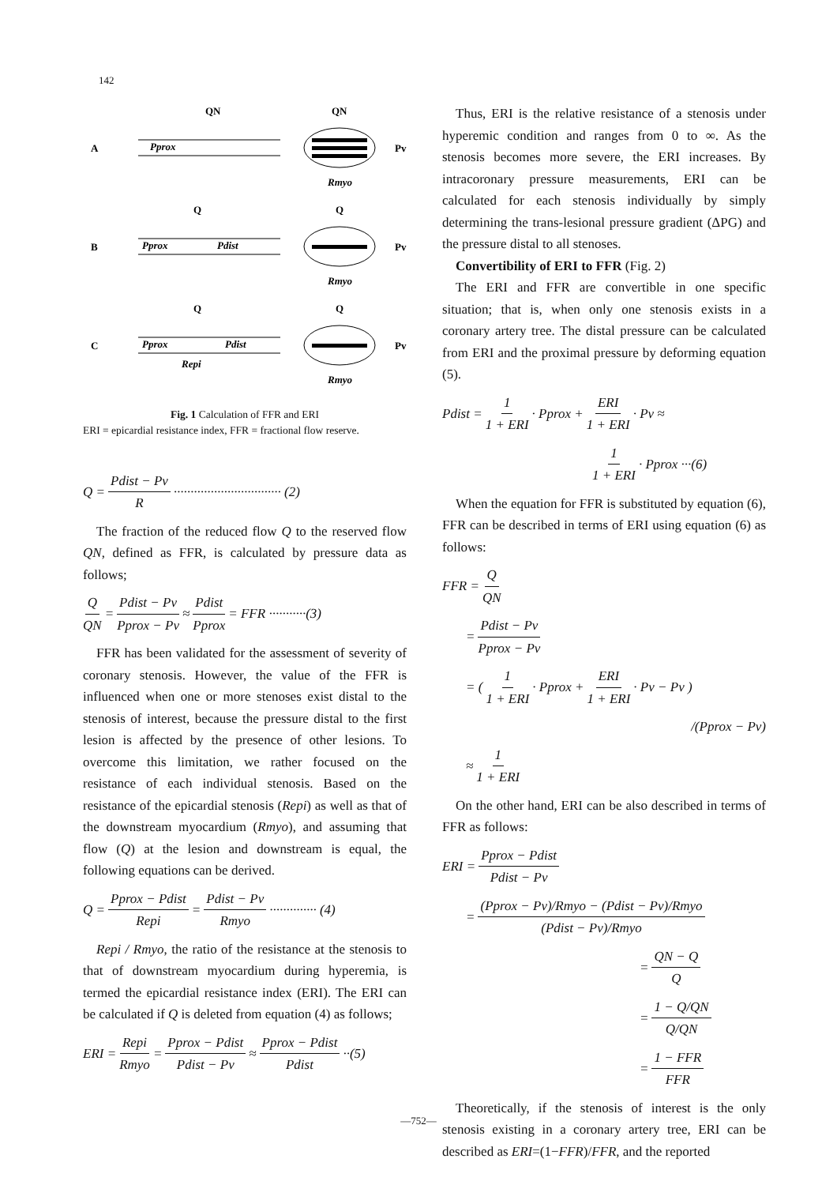142
A
QN
QN
Pprox
Pv
Rmyo
B
Q
Q
Pprox
Pdist
Pv
Rmyo
C
Q
Q
Pprox
Pdist
Repi
Pv
Rmyo
Fig. 1 Calculation of FFR and ERI
ERI = epicardial resistance index, FFR = fractional flow reserve.
Q = Pdist − Pv R ································ (2)
The fraction of the reduced flow Q to the reserved flow QN, defined as FFR, is calculated by pressure data as follows;
Q QN = Pdist − Pv Pprox − Pv ≈ Pdist Pprox = FFR ···········(3)
FFR has been validated for the assessment of severity of coronary stenosis. However, the value of the FFR is influenced when one or more stenoses exist distal to the stenosis of interest, because the pressure distal to the first lesion is affected by the presence of other lesions. To overcome this limitation, we rather focused on the resistance of each individual stenosis. Based on the resistance of the epicardial stenosis (Repi) as well as that of the downstream myocardium (Rmyo), and assuming that flow (Q) at the lesion and downstream is equal, the following equations can be derived.
Q = Pprox − Pdist Repi = Pdist − Pv Rmyo ·············· (4)
Repi / Rmyo, the ratio of the resistance at the stenosis to that of downstream myocardium during hyperemia, is termed the epicardial resistance index (ERI). The ERI can be calculated if Q is deleted from equation (4) as follows;
ERI = Repi Rmyo = Pprox − Pdist Pdist − Pv ≈ Pprox − Pdist Pdist ··(5)
Thus, ERI is the relative resistance of a stenosis under hyperemic condition and ranges from 0 to ∞. As the stenosis becomes more severe, the ERI increases. By intracoronary pressure measurements, ERI can be calculated for each stenosis individually by simply determining the trans-lesional pressure gradient (ΔPG) and the pressure distal to all stenoses.
Convertibility of ERI to FFR (Fig. 2)
The ERI and FFR are convertible in one specific situation; that is, when only one stenosis exists in a coronary artery tree. The distal pressure can be calculated from ERI and the proximal pressure by deforming equation (5).
Pdist = 1 1 + ERI · Pprox + ERI 1 + ERI · Pv ≈
1 1 + ERI · Pprox ···(6)
When the equation for FFR is substituted by equation (6), FFR can be described in terms of ERI using equation (6) as follows:
FFR = Q QN
= Pdist − Pv Pprox − Pv
= ( 1 1 + ERI · Pprox + ERI 1 + ERI · Pv − Pv )
/(Pprox − Pv)
≈ 1 1 + ERI
On the other hand, ERI can be also described in terms of FFR as follows:
ERI = Pprox − Pdist Pdist − Pv
= (Pprox − Pv)/Rmyo − (Pdist − Pv)/Rmyo (Pdist − Pv)/Rmyo
= QN − Q Q
= 1 − Q/QN Q/QN
= 1 − FFR FFR
Theoretically, if the stenosis of interest is the only stenosis existing in a coronary artery tree, ERI can be described as ERI=(1−FFR)/FFR, and the reported
—752—